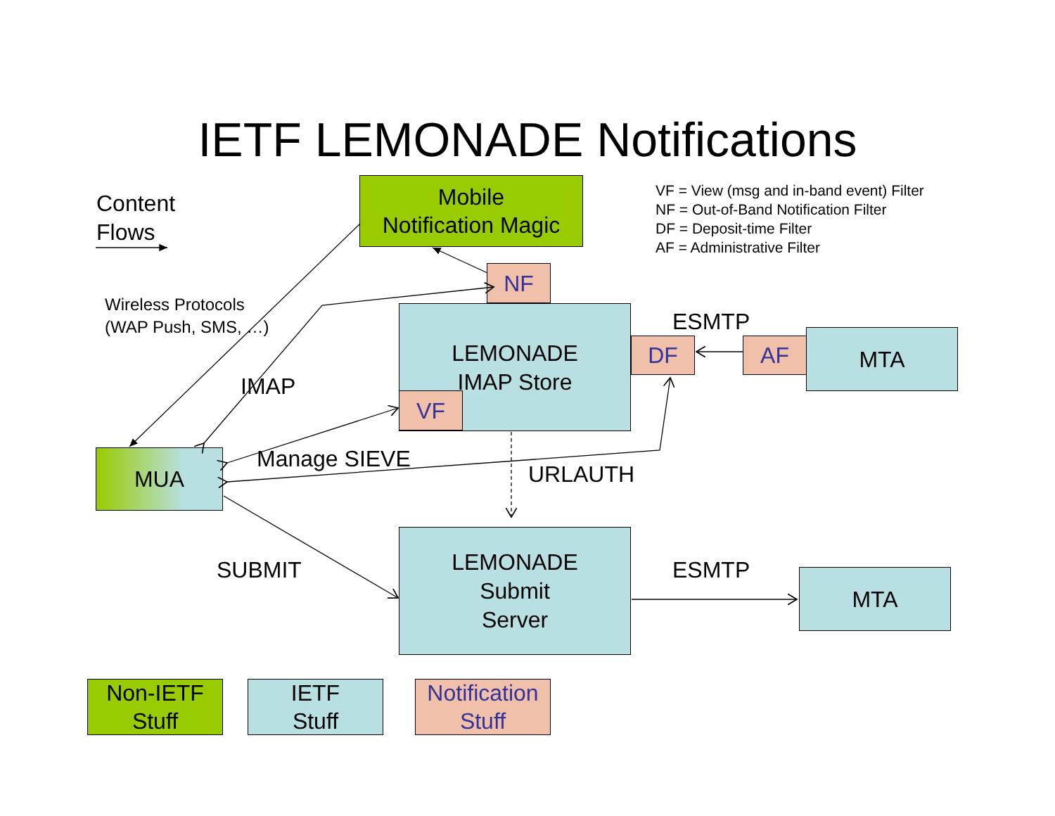IETF LEMONADE Notifications
Content
Flows
Mobile
Notification Magic
VF = View (msg and in-band event) Filter
NF = Out-of-Band Notification Filter
DF = Deposit-time Filter
AF = Administrative Filter
NF
Wireless Protocols
(WAP Push, SMS, …)
LEMONADE
IMAP Store
ESMTP
DF
AF
MTA
IMAP
VF
MUA
Manage SIEVE
URLAUTH
SUBMIT
LEMONADE
Submit
Server
ESMTP
MTA
Non-IETF
Stuff
IETF
Stuff
Notification
Stuff